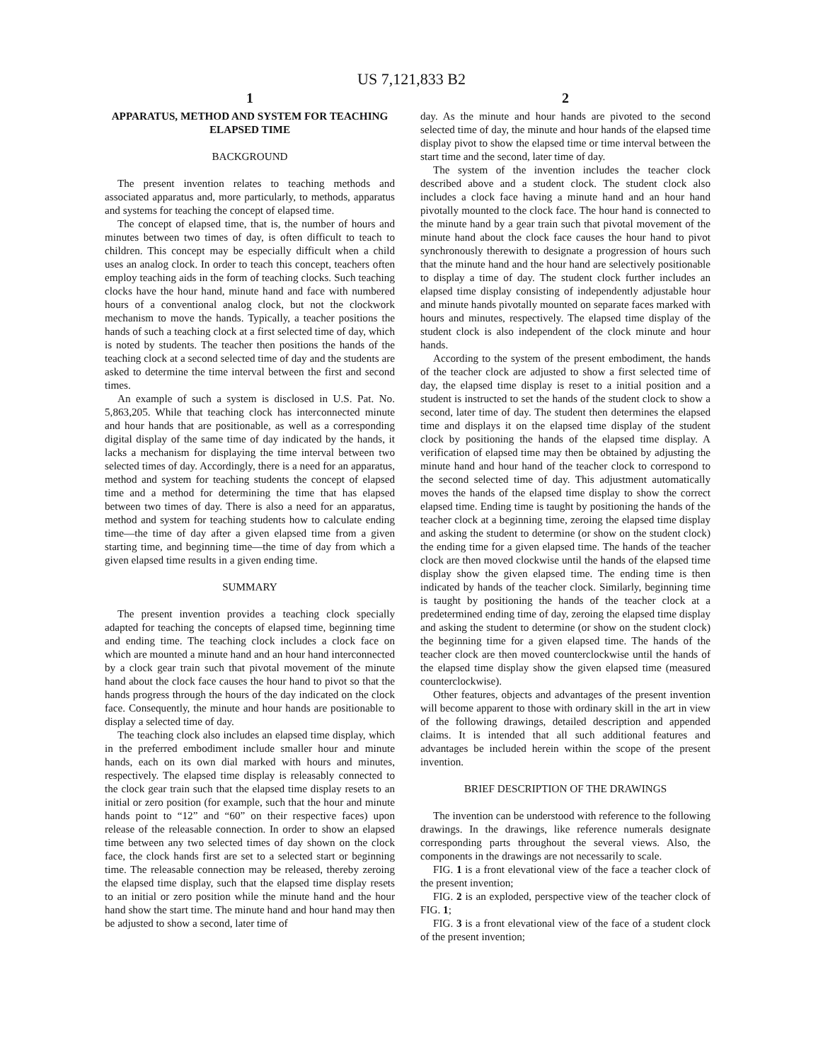US 7,121,833 B2
1
APPARATUS, METHOD AND SYSTEM FOR TEACHING ELAPSED TIME
BACKGROUND
The present invention relates to teaching methods and associated apparatus and, more particularly, to methods, apparatus and systems for teaching the concept of elapsed time.
The concept of elapsed time, that is, the number of hours and minutes between two times of day, is often difficult to teach to children. This concept may be especially difficult when a child uses an analog clock. In order to teach this concept, teachers often employ teaching aids in the form of teaching clocks. Such teaching clocks have the hour hand, minute hand and face with numbered hours of a conventional analog clock, but not the clockwork mechanism to move the hands. Typically, a teacher positions the hands of such a teaching clock at a first selected time of day, which is noted by students. The teacher then positions the hands of the teaching clock at a second selected time of day and the students are asked to determine the time interval between the first and second times.
An example of such a system is disclosed in U.S. Pat. No. 5,863,205. While that teaching clock has interconnected minute and hour hands that are positionable, as well as a corresponding digital display of the same time of day indicated by the hands, it lacks a mechanism for displaying the time interval between two selected times of day. Accordingly, there is a need for an apparatus, method and system for teaching students the concept of elapsed time and a method for determining the time that has elapsed between two times of day. There is also a need for an apparatus, method and system for teaching students how to calculate ending time—the time of day after a given elapsed time from a given starting time, and beginning time—the time of day from which a given elapsed time results in a given ending time.
SUMMARY
The present invention provides a teaching clock specially adapted for teaching the concepts of elapsed time, beginning time and ending time. The teaching clock includes a clock face on which are mounted a minute hand and an hour hand interconnected by a clock gear train such that pivotal movement of the minute hand about the clock face causes the hour hand to pivot so that the hands progress through the hours of the day indicated on the clock face. Consequently, the minute and hour hands are positionable to display a selected time of day.
The teaching clock also includes an elapsed time display, which in the preferred embodiment include smaller hour and minute hands, each on its own dial marked with hours and minutes, respectively. The elapsed time display is releasably connected to the clock gear train such that the elapsed time display resets to an initial or zero position (for example, such that the hour and minute hands point to “12” and “60” on their respective faces) upon release of the releasable connection. In order to show an elapsed time between any two selected times of day shown on the clock face, the clock hands first are set to a selected start or beginning time. The releasable connection may be released, thereby zeroing the elapsed time display, such that the elapsed time display resets to an initial or zero position while the minute hand and the hour hand show the start time. The minute hand and hour hand may then be adjusted to show a second, later time of
2
day. As the minute and hour hands are pivoted to the second selected time of day, the minute and hour hands of the elapsed time display pivot to show the elapsed time or time interval between the start time and the second, later time of day.
The system of the invention includes the teacher clock described above and a student clock. The student clock also includes a clock face having a minute hand and an hour hand pivotally mounted to the clock face. The hour hand is connected to the minute hand by a gear train such that pivotal movement of the minute hand about the clock face causes the hour hand to pivot synchronously therewith to designate a progression of hours such that the minute hand and the hour hand are selectively positionable to display a time of day. The student clock further includes an elapsed time display consisting of independently adjustable hour and minute hands pivotally mounted on separate faces marked with hours and minutes, respectively. The elapsed time display of the student clock is also independent of the clock minute and hour hands.
According to the system of the present embodiment, the hands of the teacher clock are adjusted to show a first selected time of day, the elapsed time display is reset to a initial position and a student is instructed to set the hands of the student clock to show a second, later time of day. The student then determines the elapsed time and displays it on the elapsed time display of the student clock by positioning the hands of the elapsed time display. A verification of elapsed time may then be obtained by adjusting the minute hand and hour hand of the teacher clock to correspond to the second selected time of day. This adjustment automatically moves the hands of the elapsed time display to show the correct elapsed time. Ending time is taught by positioning the hands of the teacher clock at a beginning time, zeroing the elapsed time display and asking the student to determine (or show on the student clock) the ending time for a given elapsed time. The hands of the teacher clock are then moved clockwise until the hands of the elapsed time display show the given elapsed time. The ending time is then indicated by hands of the teacher clock. Similarly, beginning time is taught by positioning the hands of the teacher clock at a predetermined ending time of day, zeroing the elapsed time display and asking the student to determine (or show on the student clock) the beginning time for a given elapsed time. The hands of the teacher clock are then moved counterclockwise until the hands of the elapsed time display show the given elapsed time (measured counterclockwise).
Other features, objects and advantages of the present invention will become apparent to those with ordinary skill in the art in view of the following drawings, detailed description and appended claims. It is intended that all such additional features and advantages be included herein within the scope of the present invention.
BRIEF DESCRIPTION OF THE DRAWINGS
The invention can be understood with reference to the following drawings. In the drawings, like reference numerals designate corresponding parts throughout the several views. Also, the components in the drawings are not necessarily to scale.
FIG. 1 is a front elevational view of the face a teacher clock of the present invention;
FIG. 2 is an exploded, perspective view of the teacher clock of FIG. 1;
FIG. 3 is a front elevational view of the face of a student clock of the present invention;